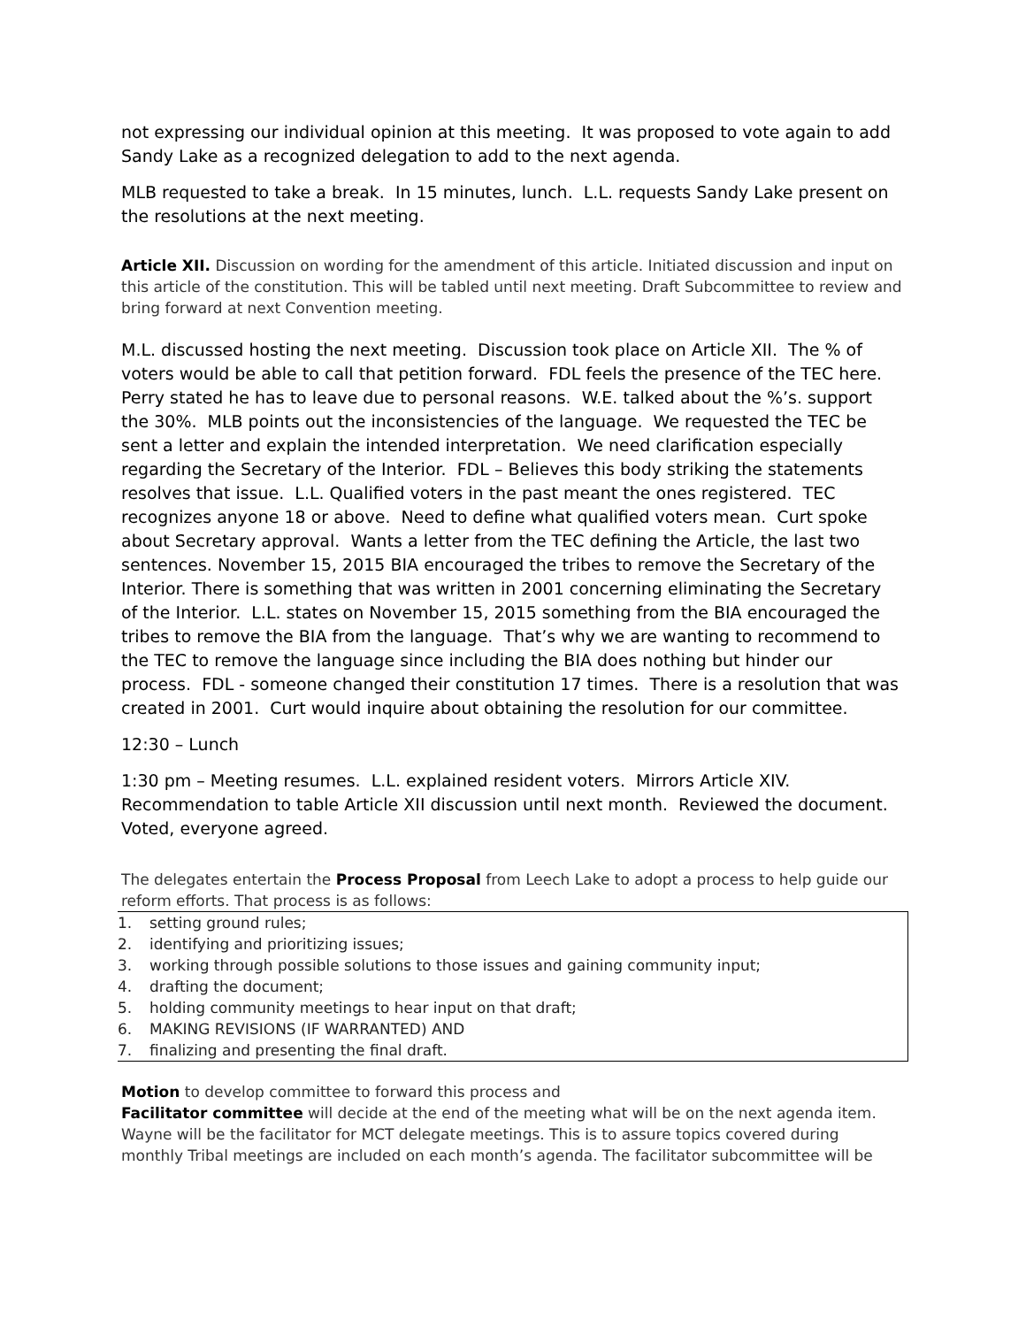not expressing our individual opinion at this meeting. It was proposed to vote again to add Sandy Lake as a recognized delegation to add to the next agenda.
MLB requested to take a break. In 15 minutes, lunch. L.L. requests Sandy Lake present on the resolutions at the next meeting.
Article XII. Discussion on wording for the amendment of this article. Initiated discussion and input on this article of the constitution. This will be tabled until next meeting. Draft Subcommittee to review and bring forward at next Convention meeting.
M.L. discussed hosting the next meeting. Discussion took place on Article XII. The % of voters would be able to call that petition forward. FDL feels the presence of the TEC here. Perry stated he has to leave due to personal reasons. W.E. talked about the %’s. support the 30%. MLB points out the inconsistencies of the language. We requested the TEC be sent a letter and explain the intended interpretation. We need clarification especially regarding the Secretary of the Interior. FDL – Believes this body striking the statements resolves that issue. L.L. Qualified voters in the past meant the ones registered. TEC recognizes anyone 18 or above. Need to define what qualified voters mean. Curt spoke about Secretary approval. Wants a letter from the TEC defining the Article, the last two sentences. November 15, 2015 BIA encouraged the tribes to remove the Secretary of the Interior. There is something that was written in 2001 concerning eliminating the Secretary of the Interior. L.L. states on November 15, 2015 something from the BIA encouraged the tribes to remove the BIA from the language. That’s why we are wanting to recommend to the TEC to remove the language since including the BIA does nothing but hinder our process. FDL - someone changed their constitution 17 times. There is a resolution that was created in 2001. Curt would inquire about obtaining the resolution for our committee.
12:30 – Lunch
1:30 pm – Meeting resumes. L.L. explained resident voters. Mirrors Article XIV. Recommendation to table Article XII discussion until next month. Reviewed the document. Voted, everyone agreed.
The delegates entertain the Process Proposal from Leech Lake to adopt a process to help guide our reform efforts. That process is as follows:
1. setting ground rules;
2. identifying and prioritizing issues;
3. working through possible solutions to those issues and gaining community input;
4. drafting the document;
5. holding community meetings to hear input on that draft;
6. MAKING REVISIONS (IF WARRANTED) AND
7. finalizing and presenting the final draft.
Motion to develop committee to forward this process and
Facilitator committee will decide at the end of the meeting what will be on the next agenda item. Wayne will be the facilitator for MCT delegate meetings. This is to assure topics covered during monthly Tribal meetings are included on each month’s agenda. The facilitator subcommittee will be